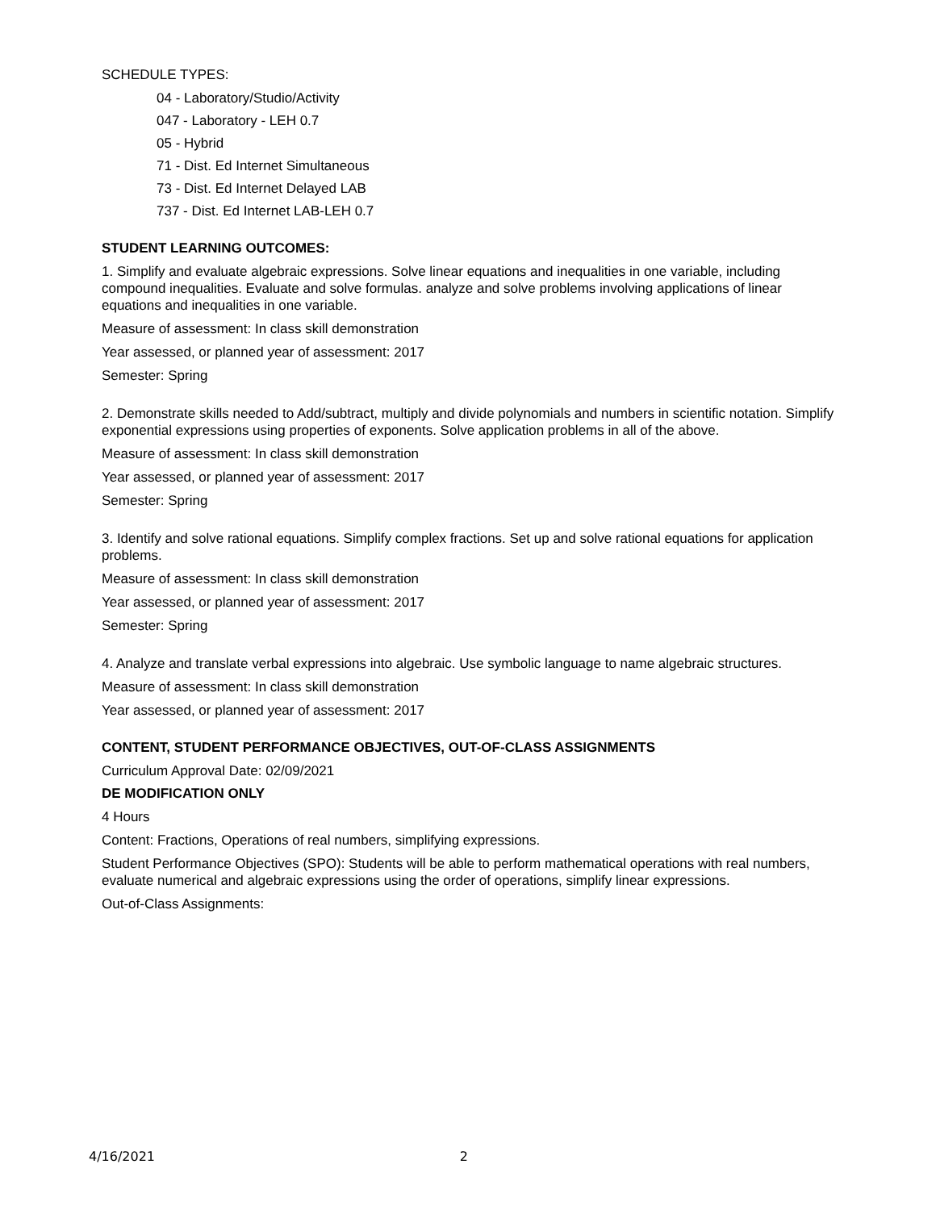SCHEDULE TYPES:
04 - Laboratory/Studio/Activity
047 - Laboratory - LEH 0.7
05 - Hybrid
71 - Dist. Ed Internet Simultaneous
73 - Dist. Ed Internet Delayed LAB
737 - Dist. Ed Internet LAB-LEH 0.7
STUDENT LEARNING OUTCOMES:
1. Simplify and evaluate algebraic expressions. Solve linear equations and inequalities in one variable, including compound inequalities. Evaluate and solve formulas. analyze and solve problems involving applications of linear equations and inequalities in one variable.
Measure of assessment: In class skill demonstration
Year assessed, or planned year of assessment: 2017
Semester: Spring
2. Demonstrate skills needed to Add/subtract, multiply and divide polynomials and numbers in scientific notation. Simplify exponential expressions using properties of exponents. Solve application problems in all of the above.
Measure of assessment: In class skill demonstration
Year assessed, or planned year of assessment: 2017
Semester: Spring
3. Identify and solve rational equations. Simplify complex fractions. Set up and solve rational equations for application problems.
Measure of assessment: In class skill demonstration
Year assessed, or planned year of assessment: 2017
Semester: Spring
4. Analyze and translate verbal expressions into algebraic. Use symbolic language to name algebraic structures.
Measure of assessment: In class skill demonstration
Year assessed, or planned year of assessment: 2017
CONTENT, STUDENT PERFORMANCE OBJECTIVES, OUT-OF-CLASS ASSIGNMENTS
Curriculum Approval Date: 02/09/2021
DE MODIFICATION ONLY
4 Hours
Content: Fractions, Operations of real numbers, simplifying expressions.
Student Performance Objectives (SPO): Students will be able to perform mathematical operations with real numbers, evaluate numerical and algebraic expressions using the order of operations, simplify linear expressions.
Out-of-Class Assignments:
4/16/2021 2